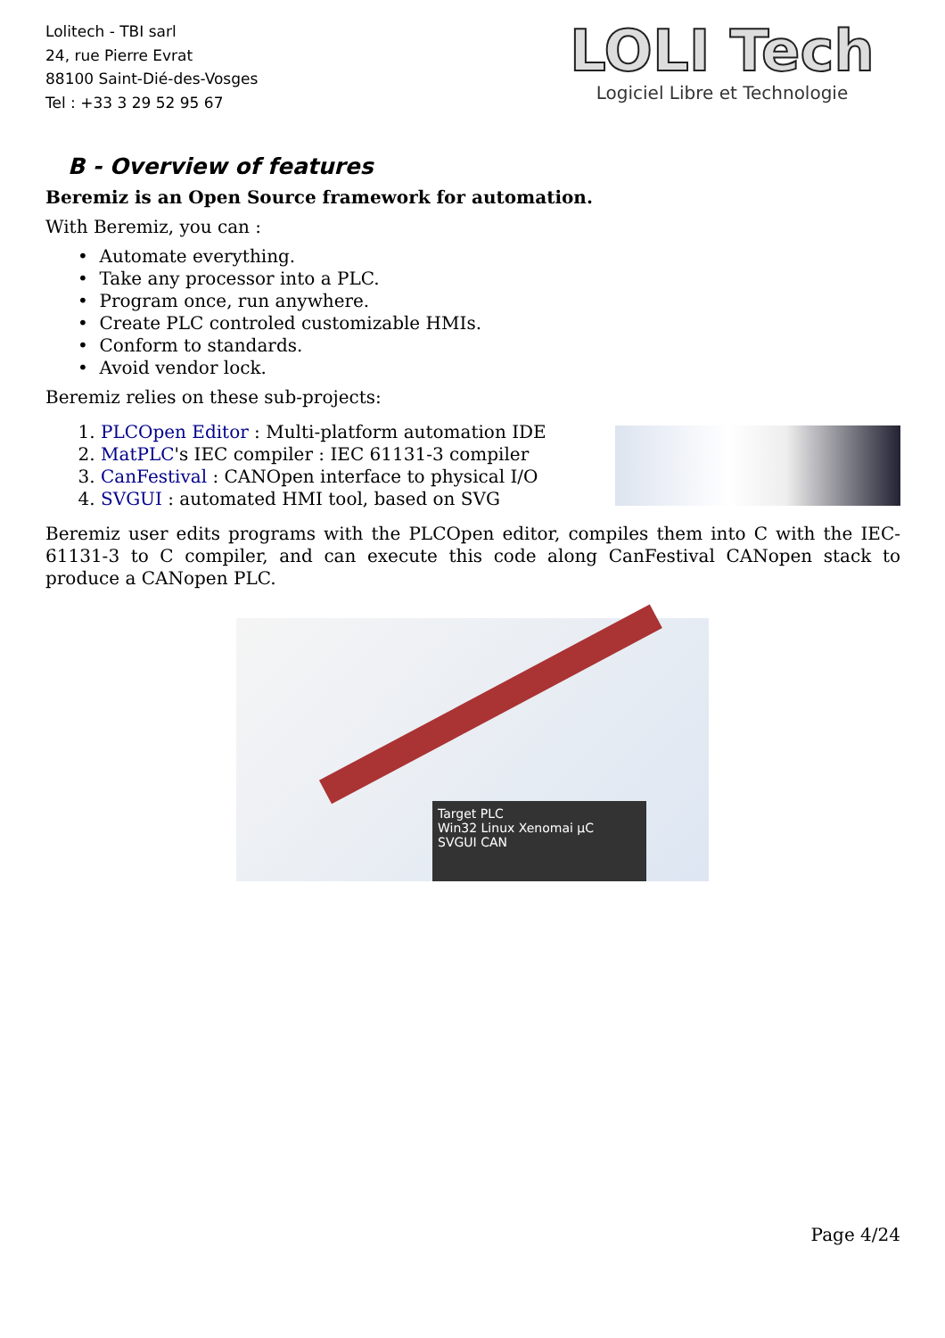Lolitech - TBI sarl
24, rue Pierre Evrat
88100 Saint-Dié-des-Vosges
Tel : +33 3 29 52 95 67
LOLI Tech
Logiciel Libre et Technologie
B - Overview of features
Beremiz is an Open Source framework for automation.
With Beremiz, you can :
• Automate everything.
• Take any processor into a PLC.
• Program once, run anywhere.
• Create PLC controled customizable HMIs.
• Conform to standards.
• Avoid vendor lock.
Beremiz relies on these sub-projects:
1. PLCOpen Editor : Multi-platform automation IDE
2. MatPLC's IEC compiler : IEC 61131-3 compiler
3. CanFestival : CANOpen interface to physical I/O
4. SVGUI : automated HMI tool, based on SVG
Beremiz user edits programs with the PLCOpen editor, compiles them into C with the IEC-61131-3 to C compiler, and can execute this code along CanFestival CANopen stack to produce a CANopen PLC.
Target PLC
Win32 Linux Xenomai µC
SVGUI CAN
Page 4/24